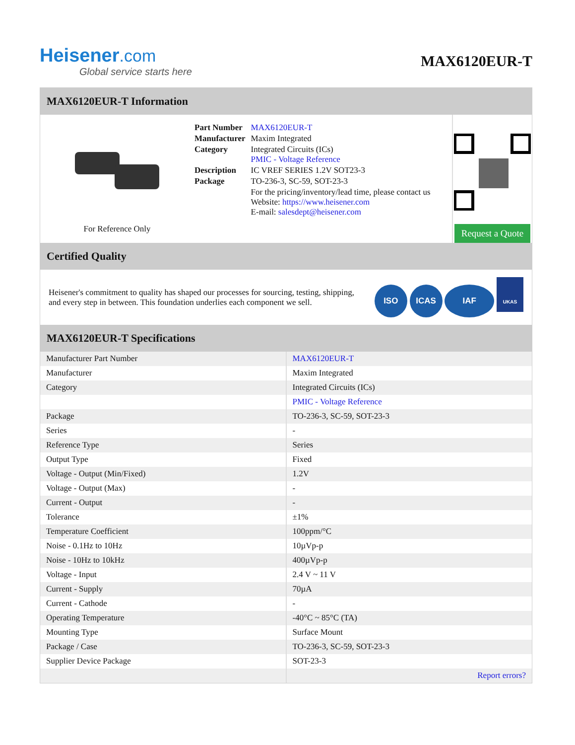Heisener.com
Global service starts here
MAX6120EUR-T
MAX6120EUR-T Information
For Reference Only
| Part Number | MAX6120EUR-T |
| Manufacturer | Maxim Integrated |
| Category | Integrated Circuits (ICs) PMIC - Voltage Reference |
| Description | IC VREF SERIES 1.2V SOT23-3 |
| Package | TO-236-3, SC-59, SOT-23-3 |
| | For the pricing/inventory/lead time, please contact us Website: https://www.heisener.com E-mail: salesdept@heisener.com |
Request a Quote
Certified Quality
Heisener's commitment to quality has shaped our processes for sourcing, testing, shipping, and every step in between. This foundation underlies each component we sell.
ISO ICAS IAF UKAS
MAX6120EUR-T Specifications
| Manufacturer Part Number | MAX6120EUR-T |
| Manufacturer | Maxim Integrated |
| Category | Integrated Circuits (ICs) |
| | PMIC - Voltage Reference |
| Package | TO-236-3, SC-59, SOT-23-3 |
| Series | - |
| Reference Type | Series |
| Output Type | Fixed |
| Voltage - Output (Min/Fixed) | 1.2V |
| Voltage - Output (Max) | - |
| Current - Output | - |
| Tolerance | ±1% |
| Temperature Coefficient | 100ppm/°C |
| Noise - 0.1Hz to 10Hz | 10µVp-p |
| Noise - 10Hz to 10kHz | 400µVp-p |
| Voltage - Input | 2.4 V ~ 11 V |
| Current - Supply | 70µA |
| Current - Cathode | - |
| Operating Temperature | -40°C ~ 85°C (TA) |
| Mounting Type | Surface Mount |
| Package / Case | TO-236-3, SC-59, SOT-23-3 |
| Supplier Device Package | SOT-23-3 |
| | Report errors? |